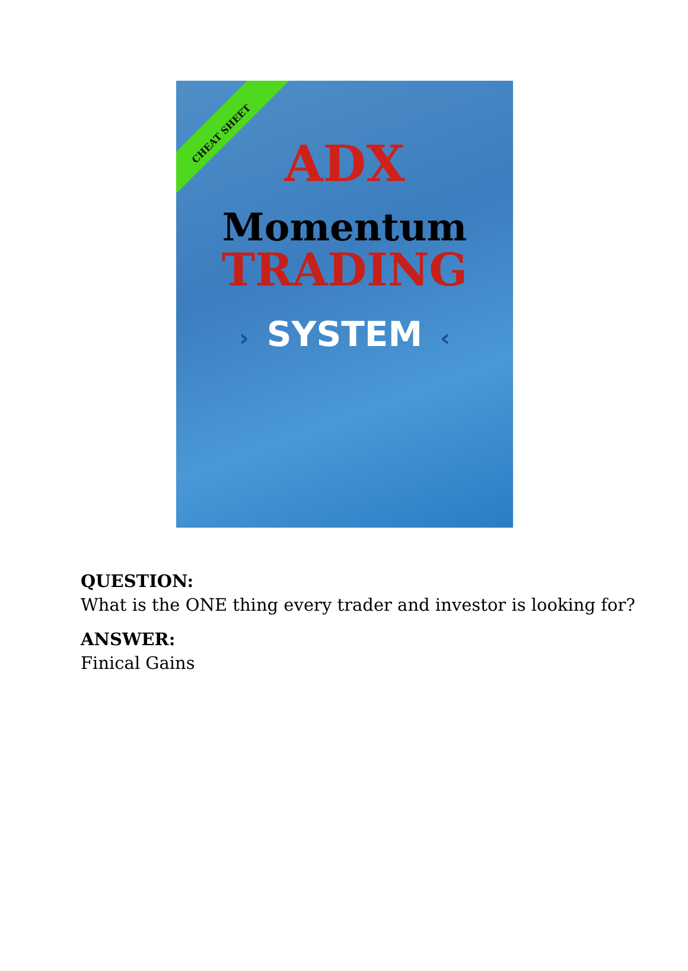CHEAT SHEET
ADX
Momentum
TRADING
› SYSTEM ‹
QUESTION:
What is the ONE thing every trader and investor is looking for?
ANSWER:
Finical Gains